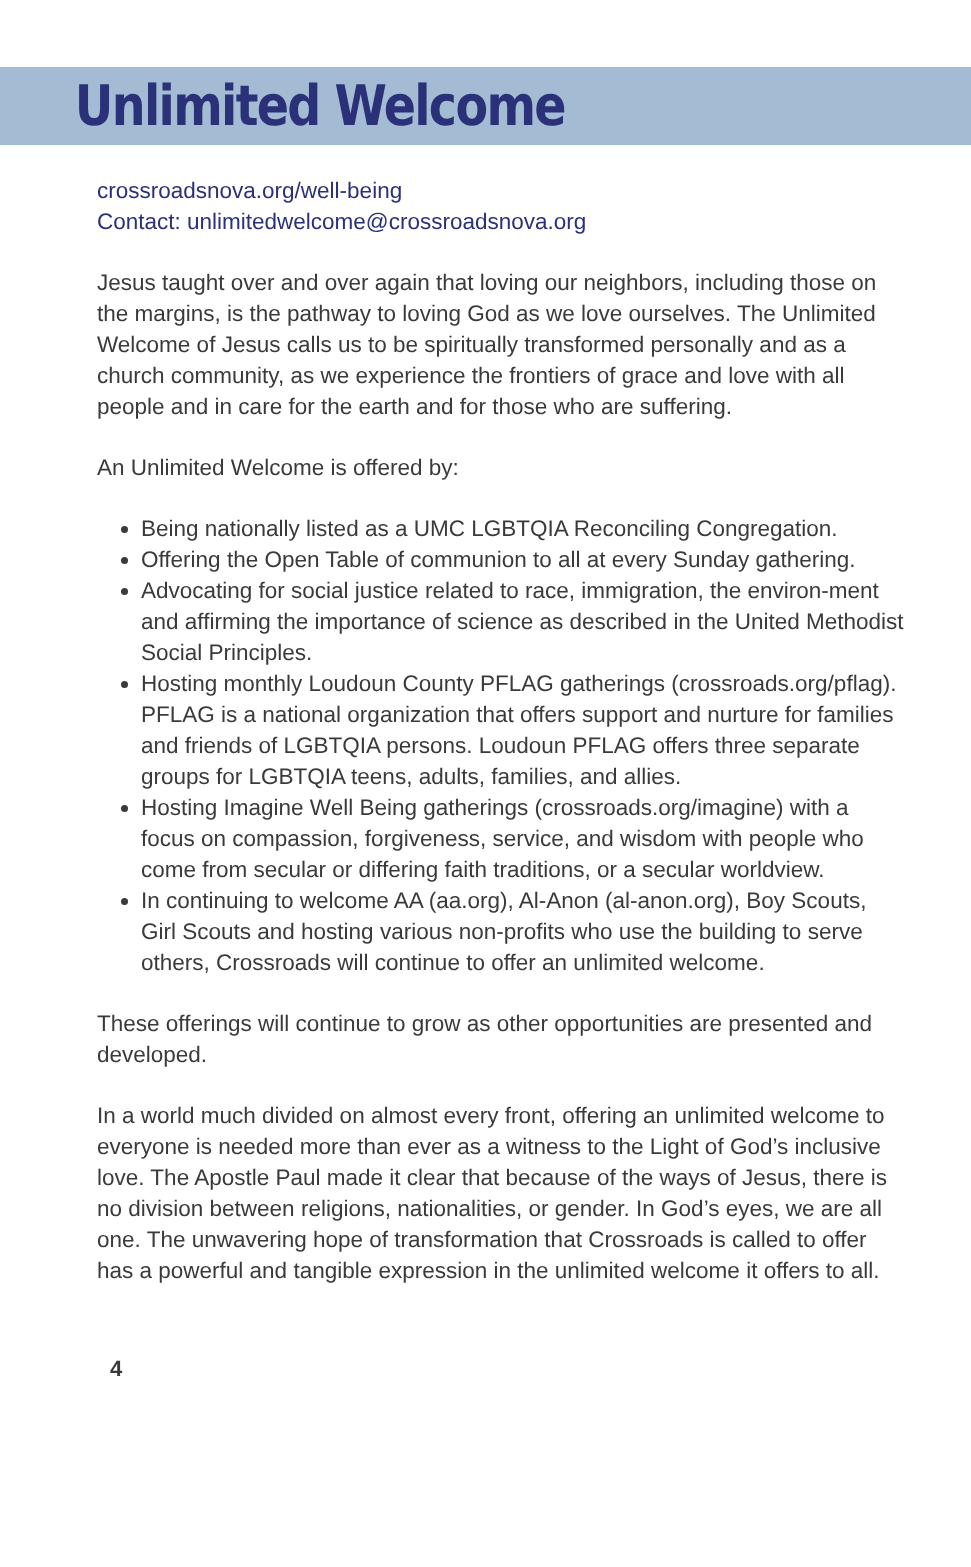Unlimited Welcome
crossroadsnova.org/well-being
Contact: unlimitedwelcome@crossroadsnova.org
Jesus taught over and over again that loving our neighbors, including those on the margins, is the pathway to loving God as we love ourselves. The Unlimited Welcome of Jesus calls us to be spiritually transformed personally and as a church community, as we experience the frontiers of grace and love with all people and in care for the earth and for those who are suffering.
An Unlimited Welcome is offered by:
Being nationally listed as a UMC LGBTQIA Reconciling Congregation.
Offering the Open Table of communion to all at every Sunday gathering.
Advocating for social justice related to race, immigration, the environ-ment and affirming the importance of science as described in the United Methodist Social Principles.
Hosting monthly Loudoun County PFLAG gatherings (crossroads.org/pflag). PFLAG is a national organization that offers support and nurture for families and friends of LGBTQIA persons. Loudoun PFLAG offers three separate groups for LGBTQIA teens, adults, families, and allies.
Hosting Imagine Well Being gatherings (crossroads.org/imagine) with a focus on compassion, forgiveness, service, and wisdom with people who come from secular or differing faith traditions, or a secular worldview.
In continuing to welcome AA (aa.org), Al-Anon (al-anon.org), Boy Scouts, Girl Scouts and hosting various non-profits who use the building to serve others, Crossroads will continue to offer an unlimited welcome.
These offerings will continue to grow as other opportunities are presented and developed.
In a world much divided on almost every front, offering an unlimited welcome to everyone is needed more than ever as a witness to the Light of God’s inclusive love. The Apostle Paul made it clear that because of the ways of Jesus, there is no division between religions, nationalities, or gender. In God’s eyes, we are all one. The unwavering hope of transformation that Crossroads is called to offer has a powerful and tangible expression in the unlimited welcome it offers to all.
4